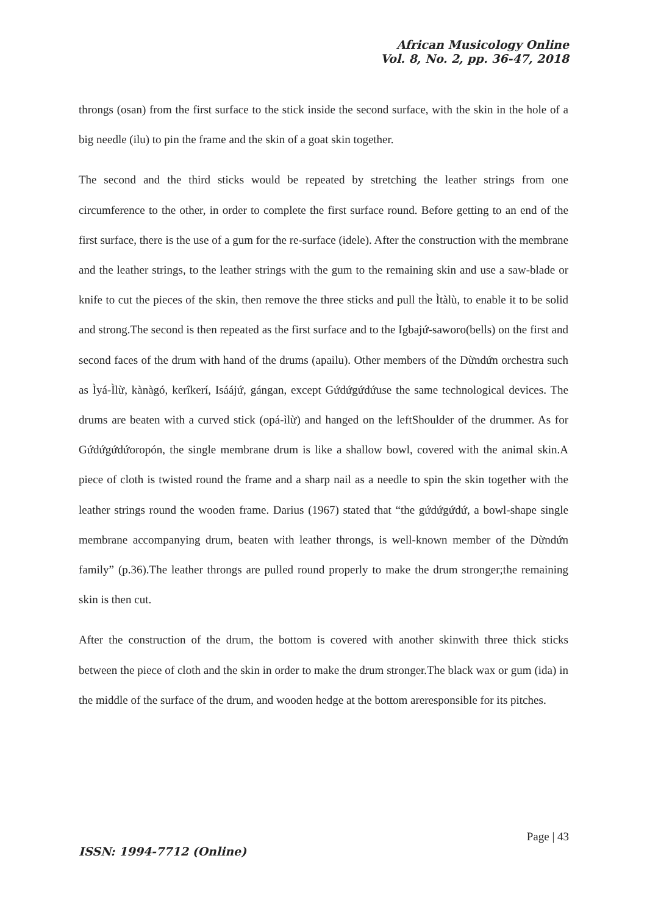African Musicology Online
Vol. 8, No. 2, pp. 36-47, 2018
throngs (osan) from the first surface to the stick inside the second surface, with the skin in the hole of a big needle (ilu) to pin the frame and the skin of a goat skin together.
The second and the third sticks would be repeated by stretching the leather strings from one circumference to the other, in order to complete the first surface round. Before getting to an end of the first surface, there is the use of a gum for the re-surface (idele). After the construction with the membrane and the leather strings, to the leather strings with the gum to the remaining skin and use a saw-blade or knife to cut the pieces of the skin, then remove the three sticks and pull the Ìtàlù, to enable it to be solid and strong.The second is then repeated as the first surface and to the Igbajứ-saworo(bells) on the first and second faces of the drum with hand of the drums (apailu). Other members of the Dừndứn orchestra such as Ìyá-Ìlừ, kànàgó, kerîkerí, Isáájứ, gángan, except Gứdứgứdứuse the same technological devices. The drums are beaten with a curved stick (opá-ìlừ) and hanged on the leftShoulder of the drummer. As for Gứdứgứdứoropón, the single membrane drum is like a shallow bowl, covered with the animal skin.A piece of cloth is twisted round the frame and a sharp nail as a needle to spin the skin together with the leather strings round the wooden frame. Darius (1967) stated that “the gứdứgứdứ, a bowl-shape single membrane accompanying drum, beaten with leather throngs, is well-known member of the Dừndứn family” (p.36).The leather throngs are pulled round properly to make the drum stronger;the remaining skin is then cut.
After the construction of the drum, the bottom is covered with another skinwith three thick sticks between the piece of cloth and the skin in order to make the drum stronger.The black wax or gum (ida) in the middle of the surface of the drum, and wooden hedge at the bottom areresponsible for its pitches.
Page | 43
ISSN: 1994-7712 (Online)